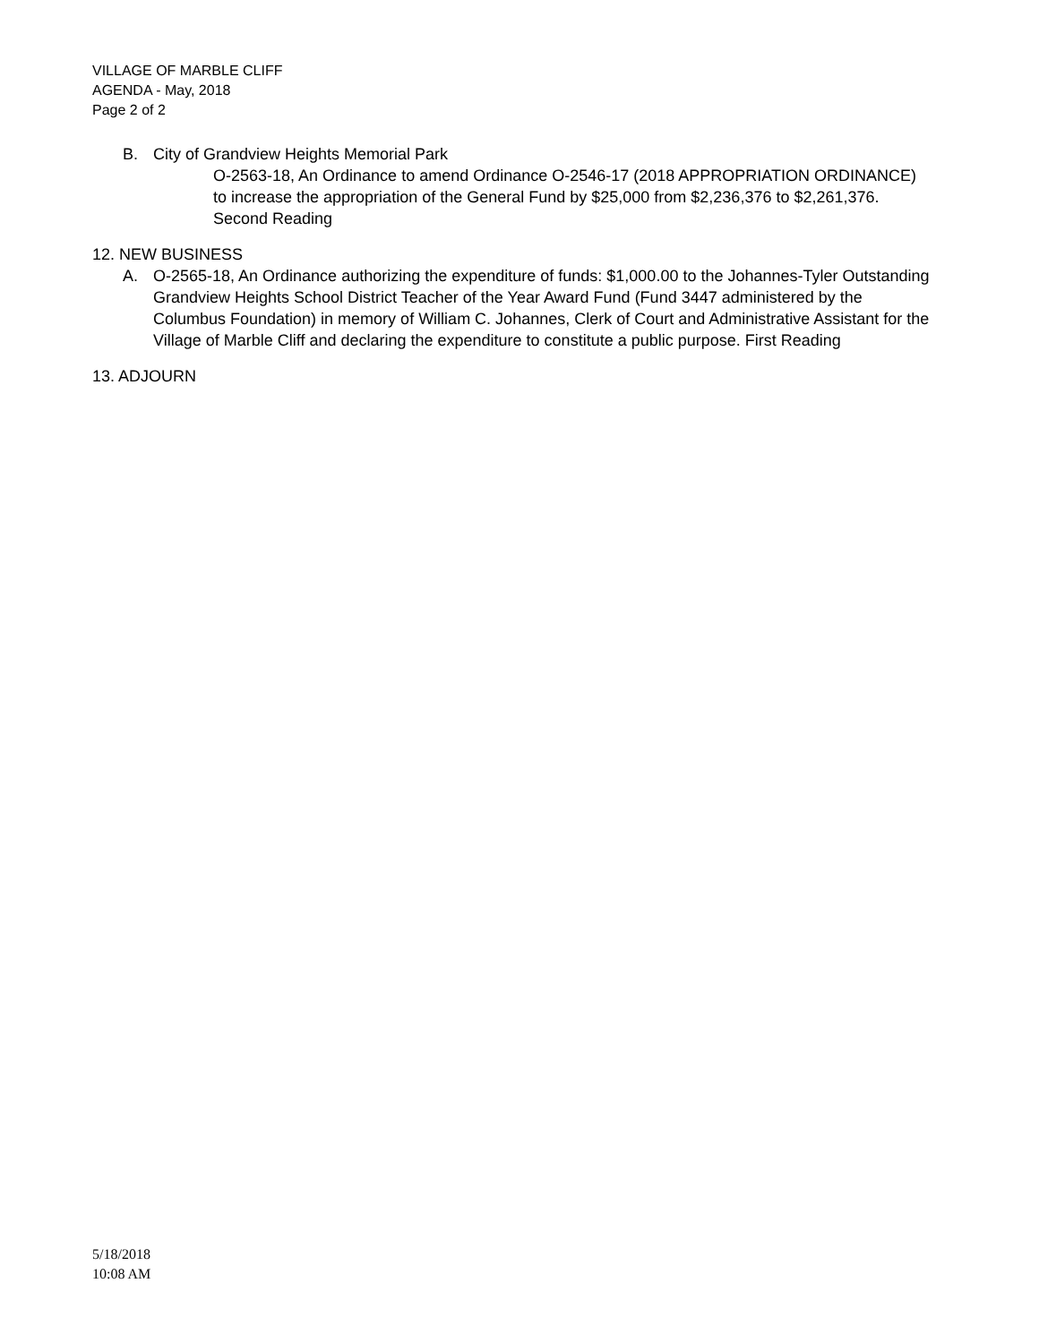VILLAGE OF MARBLE CLIFF
AGENDA - May, 2018
Page 2 of 2
B. City of Grandview Heights Memorial Park
O-2563-18, An Ordinance to amend Ordinance O-2546-17 (2018 APPROPRIATION ORDINANCE) to increase the appropriation of the General Fund by $25,000 from $2,236,376 to $2,261,376. Second Reading
12. NEW BUSINESS
A. O-2565-18, An Ordinance authorizing the expenditure of funds: $1,000.00 to the Johannes-Tyler Outstanding Grandview Heights School District Teacher of the Year Award Fund (Fund 3447 administered by the Columbus Foundation) in memory of William C. Johannes, Clerk of Court and Administrative Assistant for the Village of Marble Cliff and declaring the expenditure to constitute a public purpose. First Reading
13. ADJOURN
5/18/2018
10:08 AM